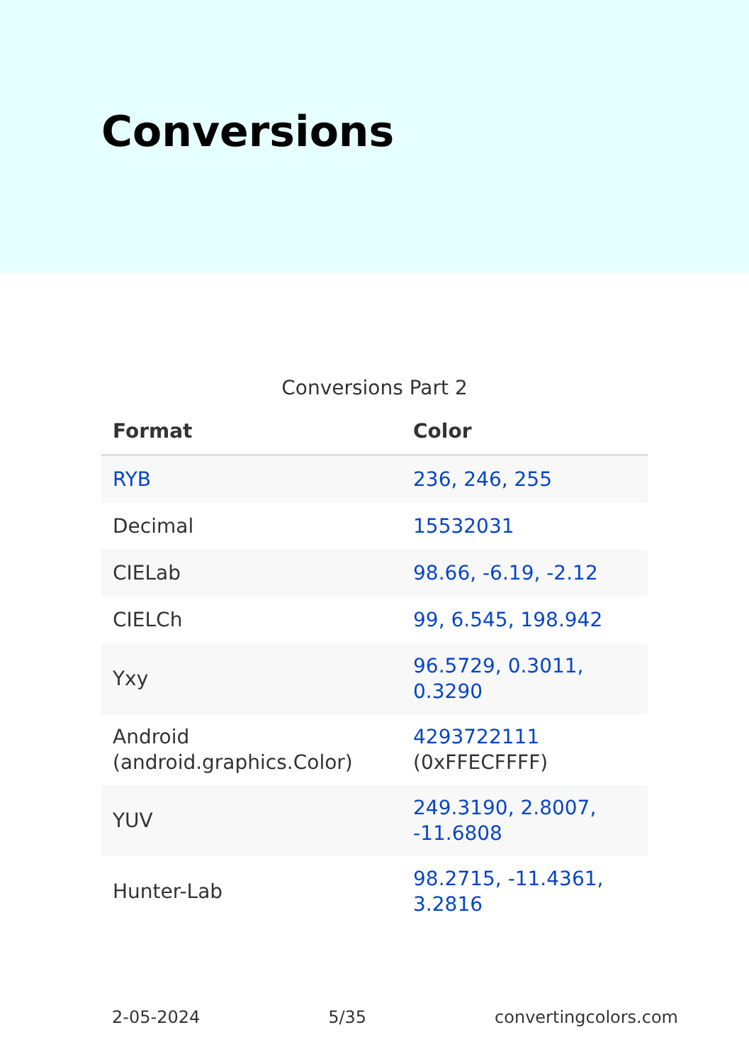Conversions
Conversions Part 2
| Format | Color |
| --- | --- |
| RYB | 236, 246, 255 |
| Decimal | 15532031 |
| CIELab | 98.66, -6.19, -2.12 |
| CIELCh | 99, 6.545, 198.942 |
| Yxy | 96.5729, 0.3011, 0.3290 |
| Android (android.graphics.Color) | 4293722111 (0xFFECFFFF) |
| YUV | 249.3190, 2.8007, -11.6808 |
| Hunter-Lab | 98.2715, -11.4361, 3.2816 |
2-05-2024 5/35 convertingcolors.com